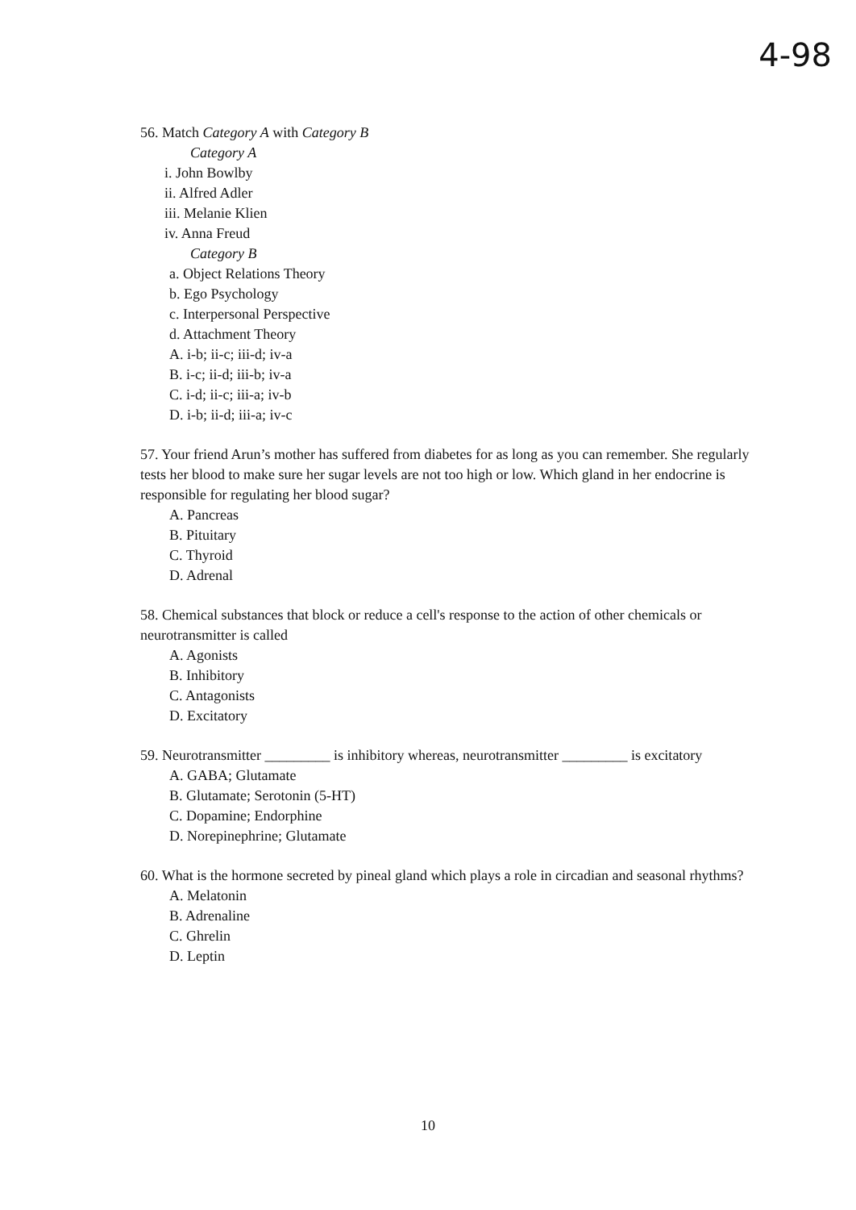4-98
56. Match Category A with Category B
Category A
i. John Bowlby
ii. Alfred Adler
iii. Melanie Klien
iv. Anna Freud
Category B
a. Object Relations Theory
b. Ego Psychology
c. Interpersonal Perspective
d. Attachment Theory
A. i-b; ii-c; iii-d; iv-a
B. i-c; ii-d; iii-b; iv-a
C. i-d; ii-c; iii-a; iv-b
D. i-b; ii-d; iii-a; iv-c
57. Your friend Arun’s mother has suffered from diabetes for as long as you can remember. She regularly tests her blood to make sure her sugar levels are not too high or low. Which gland in her endocrine is responsible for regulating her blood sugar?
A. Pancreas
B. Pituitary
C. Thyroid
D. Adrenal
58. Chemical substances that block or reduce a cell's response to the action of other chemicals or neurotransmitter is called
A. Agonists
B. Inhibitory
C. Antagonists
D. Excitatory
59. Neurotransmitter _________ is inhibitory whereas, neurotransmitter _________ is excitatory
A. GABA; Glutamate
B. Glutamate; Serotonin (5-HT)
C. Dopamine; Endorphine
D. Norepinephrine; Glutamate
60. What is the hormone secreted by pineal gland which plays a role in circadian and seasonal rhythms?
A. Melatonin
B. Adrenaline
C. Ghrelin
D. Leptin
10